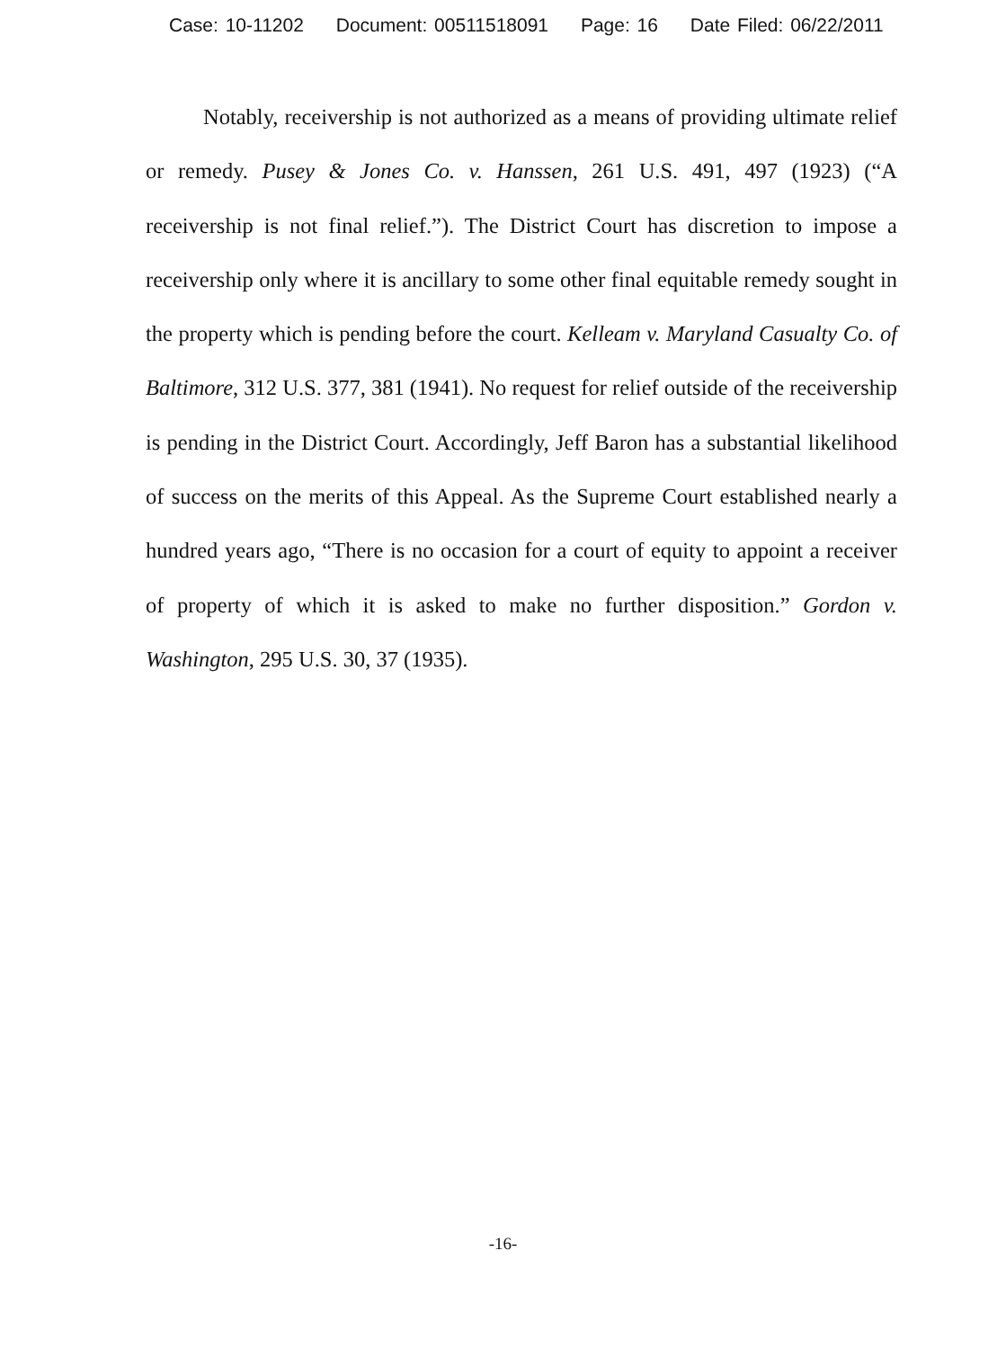Case: 10-11202 Document: 00511518091 Page: 16 Date Filed: 06/22/2011
Notably, receivership is not authorized as a means of providing ultimate relief or remedy. Pusey & Jones Co. v. Hanssen, 261 U.S. 491, 497 (1923) (“A receivership is not final relief.”). The District Court has discretion to impose a receivership only where it is ancillary to some other final equitable remedy sought in the property which is pending before the court. Kelleam v. Maryland Casualty Co. of Baltimore, 312 U.S. 377, 381 (1941). No request for relief outside of the receivership is pending in the District Court. Accordingly, Jeff Baron has a substantial likelihood of success on the merits of this Appeal. As the Supreme Court established nearly a hundred years ago, “There is no occasion for a court of equity to appoint a receiver of property of which it is asked to make no further disposition.” Gordon v. Washington, 295 U.S. 30, 37 (1935).
-16-